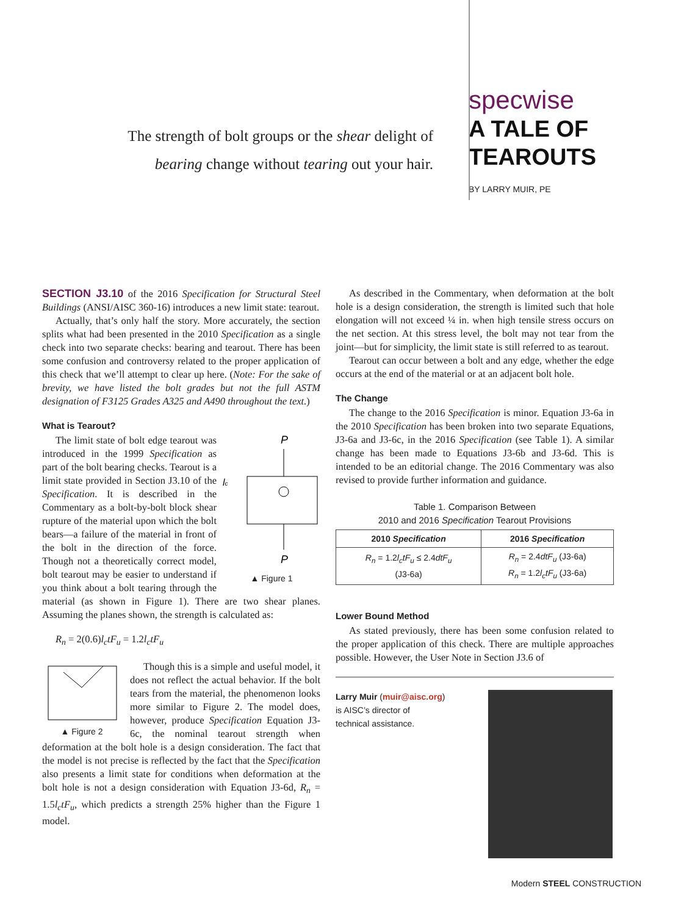The strength of bolt groups or the shear delight of
bearing change without tearing out your hair.
specwise
A TALE OF
TEAROUTS
BY LARRY MUIR, PE
SECTION J3.10 of the 2016 Specification for Structural Steel Buildings (ANSI/AISC 360-16) introduces a new limit state: tearout.
Actually, that’s only half the story. More accurately, the section splits what had been presented in the 2010 Specification as a single check into two separate checks: bearing and tearout. There has been some confusion and controversy related to the proper application of this check that we’ll attempt to clear up here. (Note: For the sake of brevity, we have listed the bolt grades but not the full ASTM designation of F3125 Grades A325 and A490 throughout the text.)
What is Tearout?
P
P
lc
▲ Figure 1
The limit state of bolt edge tearout was introduced in the 1999 Specification as part of the bolt bearing checks. Tearout is a limit state provided in Section J3.10 of the Specification. It is described in the Commentary as a bolt-by-bolt block shear rupture of the material upon which the bolt bears—a failure of the material in front of the bolt in the direction of the force. Though not a theoretically correct model, bolt tearout may be easier to understand if you think about a bolt tearing through the material (as shown in Figure 1). There are two shear planes. Assuming the planes shown, the strength is calculated as:
R<sub>n</sub> = 2(0.6)l<sub>c</sub>tF<sub>u</sub> = 1.2l<sub>c</sub>tF<sub>u</sub>
▲ Figure 2
Though this is a simple and useful model, it does not reflect the actual behavior. If the bolt tears from the material, the phenomenon looks more similar to Figure 2. The model does, however, produce Specification Equation J3-6c, the nominal tearout strength when deformation at the bolt hole is a design consideration. The fact that the model is not precise is reflected by the fact that the Specification also presents a limit state for conditions when deformation at the bolt hole is not a design consideration with Equation J3-6d, R<sub>n</sub> = 1.5l<sub>c</sub>tF<sub>u</sub>, which predicts a strength 25% higher than the Figure 1 model.
As described in the Commentary, when deformation at the bolt hole is a design consideration, the strength is limited such that hole elongation will not exceed ¼ in. when high tensile stress occurs on the net section. At this stress level, the bolt may not tear from the joint—but for simplicity, the limit state is still referred to as tearout.
Tearout can occur between a bolt and any edge, whether the edge occurs at the end of the material or at an adjacent bolt hole.
The Change
The change to the 2016 Specification is minor. Equation J3-6a in the 2010 Specification has been broken into two separate Equations, J3-6a and J3-6c, in the 2016 Specification (see Table 1). A similar change has been made to Equations J3-6b and J3-6d. This is intended to be an editorial change. The 2016 Commentary was also revised to provide further information and guidance.
Table 1. Comparison Between
2010 and 2016 Specification Tearout Provisions
| 2010 Specification | 2016 Specification |
| --- | --- |
| R<sub>n</sub> = 1.2 l<sub>c</sub>tF<sub>u</sub> ≤ 2.4 dtF<sub>u</sub> (J3-6a) | R<sub>n</sub> = 2.4 dtF<sub>u</sub> (J3-6a) R<sub>n</sub> = 1.2 l<sub>c</sub>tF<sub>u</sub> (J3-6a) |
Lower Bound Method
As stated previously, there has been some confusion related to the proper application of this check. There are multiple approaches possible. However, the User Note in Section J3.6 of
Larry Muir (muir@aisc.org)
is AISC’s director of
technical assistance.
Modern STEEL CONSTRUCTION